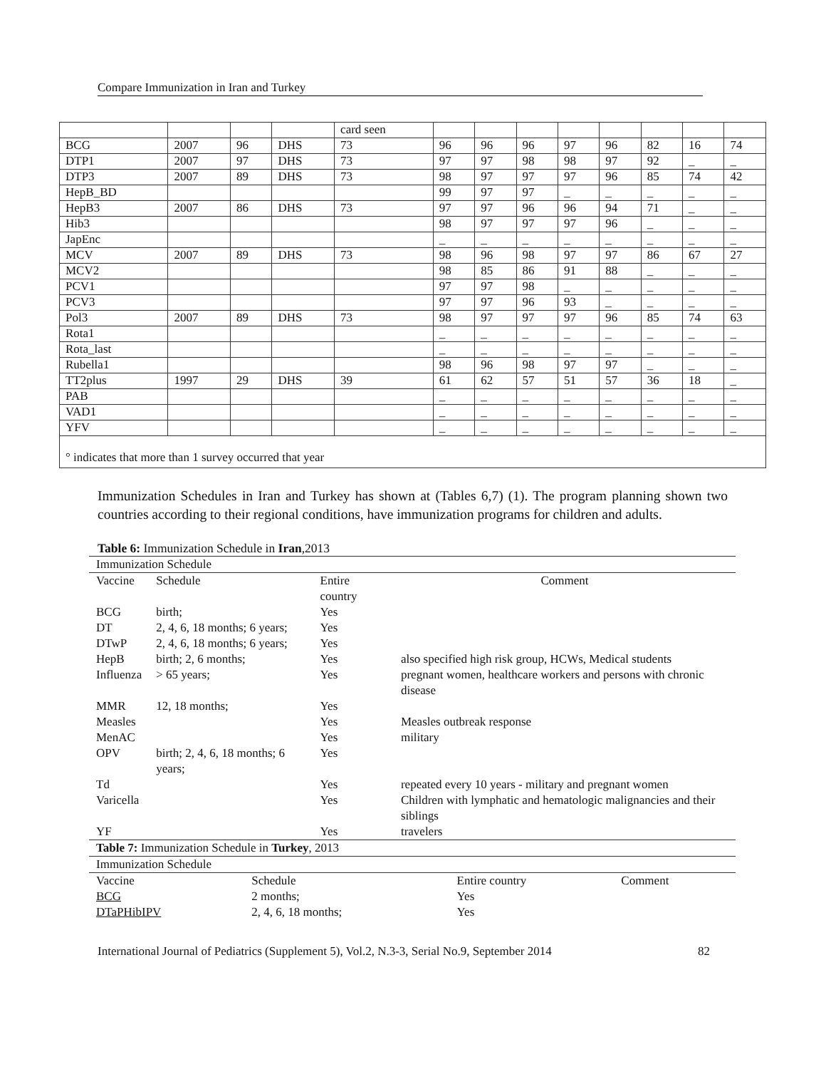Compare Immunization in Iran and Turkey
| | | | | card seen | | | | | | | | |
| BCG | 2007 | 96 | DHS | 73 | 96 | 96 | 96 | 97 | 96 | 82 | 16 | 74 |
| DTP1 | 2007 | 97 | DHS | 73 | 97 | 97 | 98 | 98 | 97 | 92 | _ | _ |
| DTP3 | 2007 | 89 | DHS | 73 | 98 | 97 | 97 | 97 | 96 | 85 | 74 | 42 |
| HepB_BD | | | | | 99 | 97 | 97 | _ | _ | _ | _ | _ |
| HepB3 | 2007 | 86 | DHS | 73 | 97 | 97 | 96 | 96 | 94 | 71 | _ | _ |
| Hib3 | | | | | 98 | 97 | 97 | 97 | 96 | _ | _ | _ |
| JapEnc | | | | | _ | _ | _ | _ | _ | _ | _ | _ |
| MCV | 2007 | 89 | DHS | 73 | 98 | 96 | 98 | 97 | 97 | 86 | 67 | 27 |
| MCV2 | | | | | 98 | 85 | 86 | 91 | 88 | _ | _ | _ |
| PCV1 | | | | | 97 | 97 | 98 | _ | _ | _ | _ | _ |
| PCV3 | | | | | 97 | 97 | 96 | 93 | _ | _ | _ | _ |
| Pol3 | 2007 | 89 | DHS | 73 | 98 | 97 | 97 | 97 | 96 | 85 | 74 | 63 |
| Rota1 | | | | | _ | _ | _ | _ | _ | _ | _ | _ |
| Rota_last | | | | | _ | _ | _ | _ | _ | _ | _ | _ |
| Rubella1 | | | | | 98 | 96 | 98 | 97 | 97 | _ | _ | _ |
| TT2plus | 1997 | 29 | DHS | 39 | 61 | 62 | 57 | 51 | 57 | 36 | 18 | _ |
| PAB | | | | | _ | _ | _ | _ | _ | _ | _ | _ |
| VAD1 | | | | | _ | _ | _ | _ | _ | _ | _ | _ |
| YFV | | | | | _ | _ | _ | _ | _ | _ | _ | _ |
| ° indicates that more than 1 survey occurred that year | | | | | | | | | | | | |
Immunization Schedules in Iran and Turkey has shown at (Tables 6,7) (1). The program planning shown two countries according to their regional conditions, have immunization programs for children and adults.
Table 6: Immunization Schedule in Iran,2013
| Immunization Schedule | | | |
| Vaccine | Schedule | Entire country | Comment |
| BCG | birth; | Yes | |
| DT | 2, 4, 6, 18 months; 6 years; | Yes | |
| DTwP | 2, 4, 6, 18 months; 6 years; | Yes | |
| HepB | birth; 2, 6 months; | Yes | also specified high risk group, HCWs, Medical students |
| Influenza | > 65 years; | Yes | pregnant women, healthcare workers and persons with chronic disease |
| MMR | 12, 18 months; | Yes | |
| Measles | | Yes | Measles outbreak response |
| MenAC | | Yes | military |
| OPV | birth; 2, 4, 6, 18 months; 6 years; | Yes | |
| Td | | Yes | repeated every 10 years - military and pregnant women |
| Varicella | | Yes | Children with lymphatic and hematologic malignancies and their siblings |
| YF | | Yes | travelers |
| Table 7: Immunization Schedule in Turkey , 2013 | | | |
| Immunization Schedule | | | |
| Vaccine | Schedule | Entire country | Comment |
| BCG | 2 months; | Yes | |
| DTaPHibIPV | 2, 4, 6, 18 months; | Yes | |
International Journal of Pediatrics (Supplement 5), Vol.2, N.3-3, Serial No.9, September 2014 82